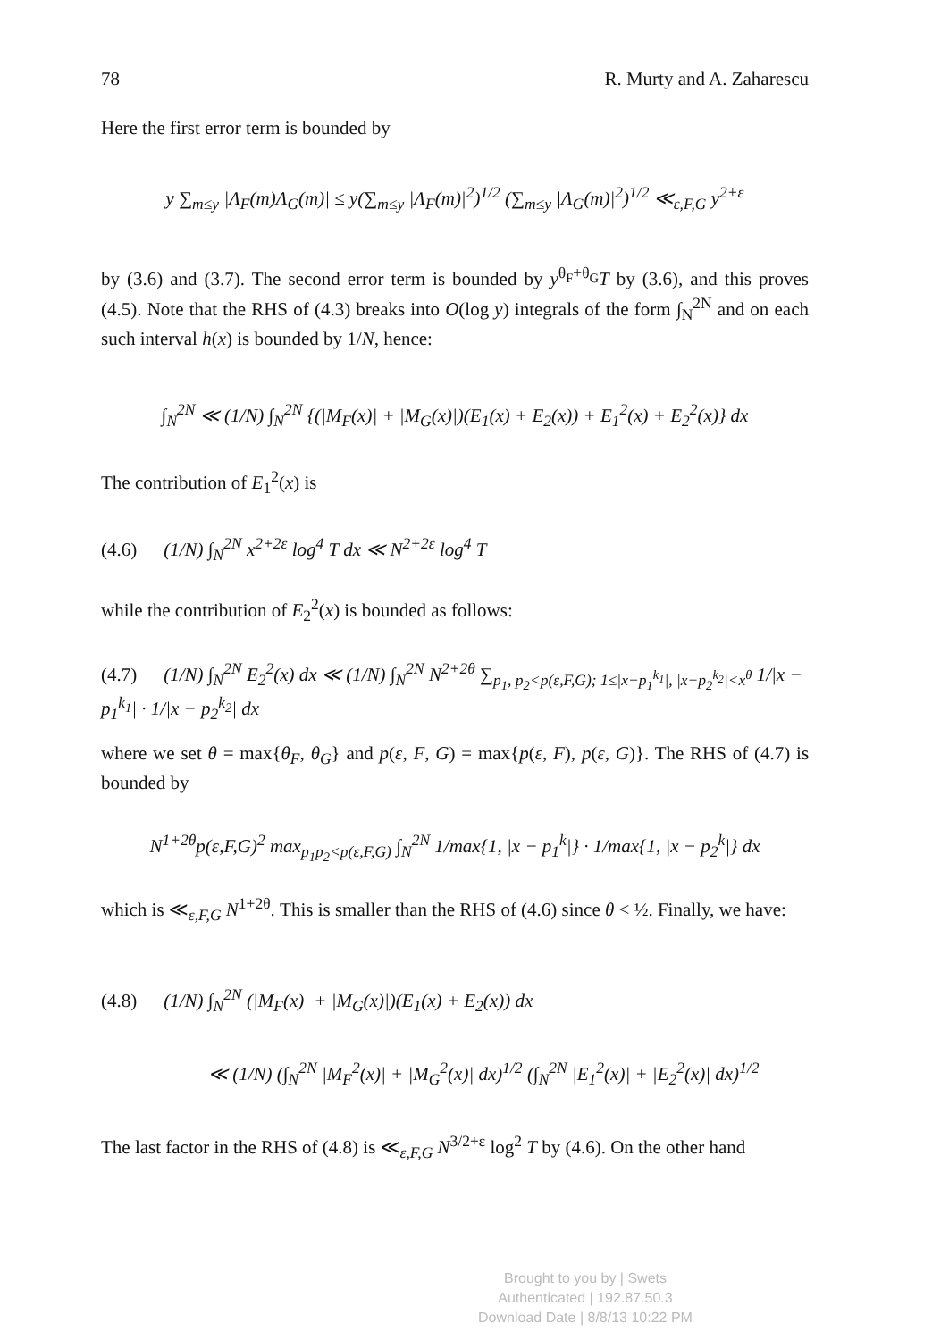78 R. Murty and A. Zaharescu
Here the first error term is bounded by
y ∑<sub>m≤y</sub> |Λ<sub>F</sub>(m)Λ<sub>G</sub>(m)| ≤ y(∑<sub>m≤y</sub> |Λ<sub>F</sub>(m)|<sup>2</sup>)<sup>1/2</sup> (∑<sub>m≤y</sub> |Λ<sub>G</sub>(m)|<sup>2</sup>)<sup>1/2</sup> ≪<sub>ε,F,G</sub> y<sup>2+ε</sup>
by (3.6) and (3.7). The second error term is bounded by y<sup>θ<sub>F</sub>+θ<sub>G</sub></sup>T by (3.6), and this proves (4.5). Note that the RHS of (4.3) breaks into O(log y) integrals of the form ∫<sub>N</sub><sup>2N</sup> and on each such interval h(x) is bounded by 1/N, hence:
∫<sub>N</sub><sup>2N</sup> ≪ (1/N) ∫<sub>N</sub><sup>2N</sup> {(|M<sub>F</sub>(x)| + |M<sub>G</sub>(x)|)(E<sub>1</sub>(x) + E<sub>2</sub>(x)) + E<sub>1</sub><sup>2</sup>(x) + E<sub>2</sub><sup>2</sup>(x)} dx
The contribution of E<sub>1</sub><sup>2</sup>(x) is
(4.6) (1/N) ∫<sub>N</sub><sup>2N</sup> x<sup>2+2ε</sup> log<sup>4</sup> T dx ≪ N<sup>2+2ε</sup> log<sup>4</sup> T
while the contribution of E<sub>2</sub><sup>2</sup>(x) is bounded as follows:
(4.7) (1/N) ∫<sub>N</sub><sup>2N</sup> E<sub>2</sub><sup>2</sup>(x) dx ≪ (1/N) ∫<sub>N</sub><sup>2N</sup> N<sup>2+2θ</sup> ∑<sub>p<sub>1</sub>, p<sub>2</sub><p(ε,F,G); 1≤|x−p<sub>1</sub><sup>k<sub>1</sub></sup>|, |x−p<sub>2</sub><sup>k<sub>2</sub></sup>|<x<sup>θ</sup></sub> 1/|x − p<sub>1</sub><sup>k<sub>1</sub></sup>| · 1/|x − p<sub>2</sub><sup>k<sub>2</sub></sup>| dx
where we set θ = max{θ<sub>F</sub>, θ<sub>G</sub>} and p(ε, F, G) = max{p(ε, F), p(ε, G)}. The RHS of (4.7) is bounded by
N<sup>1+2θ</sup>p(ε,F,G)<sup>2</sup> max<sub>p<sub>1</sub>p<sub>2</sub><p(ε,F,G)</sub> ∫<sub>N</sub><sup>2N</sup> 1/max{1, |x − p<sub>1</sub><sup>k</sup>|} · 1/max{1, |x − p<sub>2</sub><sup>k</sup>|} dx
which is ≪<sub>ε,F,G</sub> N<sup>1+2θ</sup>. This is smaller than the RHS of (4.6) since θ < ½. Finally, we have:
(4.8) (1/N) ∫<sub>N</sub><sup>2N</sup> (|M<sub>F</sub>(x)| + |M<sub>G</sub>(x)|)(E<sub>1</sub>(x) + E<sub>2</sub>(x)) dx
≪ (1/N) (∫<sub>N</sub><sup>2N</sup> |M<sub>F</sub><sup>2</sup>(x)| + |M<sub>G</sub><sup>2</sup>(x)| dx)<sup>1/2</sup> (∫<sub>N</sub><sup>2N</sup> |E<sub>1</sub><sup>2</sup>(x)| + |E<sub>2</sub><sup>2</sup>(x)| dx)<sup>1/2</sup>
The last factor in the RHS of (4.8) is ≪<sub>ε,F,G</sub> N<sup>3/2+ε</sup> log<sup>2</sup> T by (4.6). On the other hand
Brought to you by | Swets
Authenticated | 192.87.50.3
Download Date | 8/8/13 10:22 PM